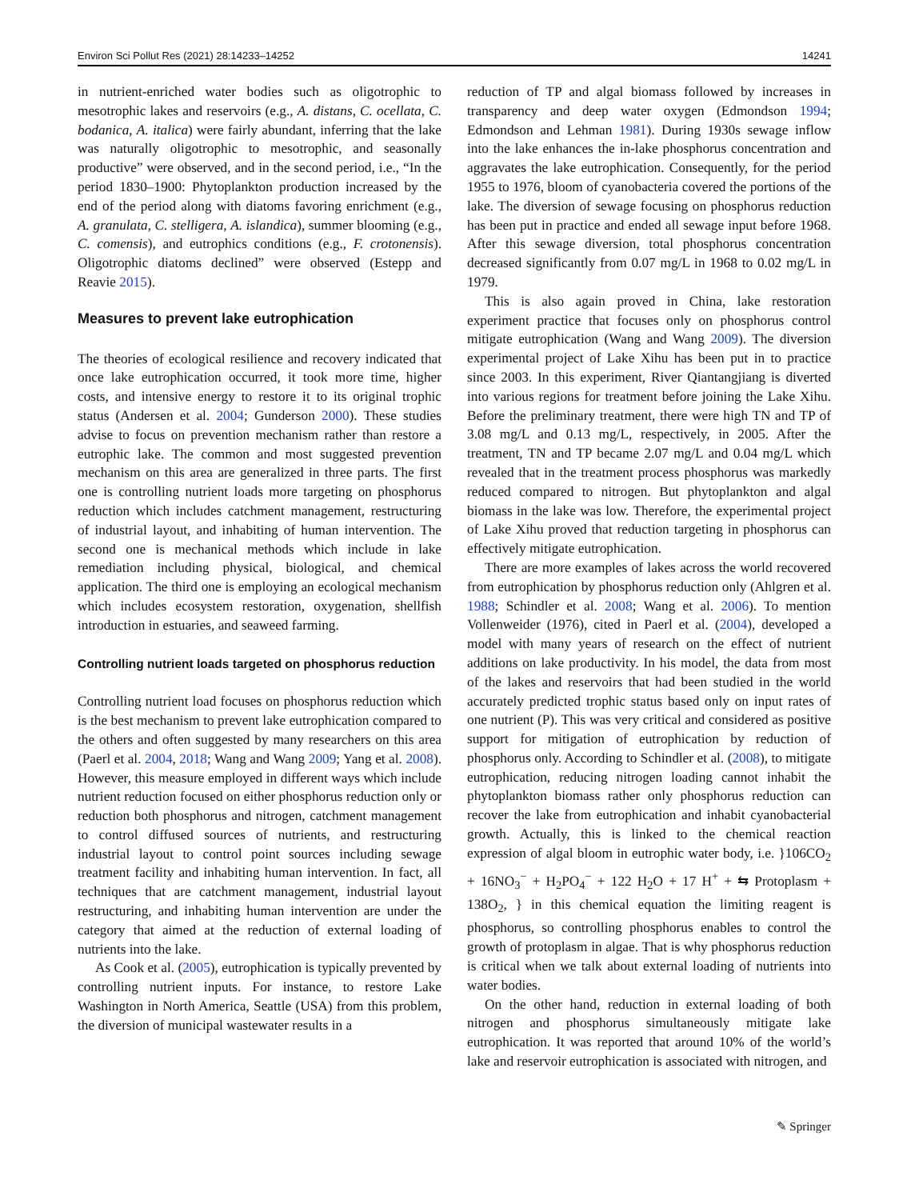Environ Sci Pollut Res (2021) 28:14233–14252 14241
in nutrient-enriched water bodies such as oligotrophic to mesotrophic lakes and reservoirs (e.g., A. distans, C. ocellata, C. bodanica, A. italica) were fairly abundant, inferring that the lake was naturally oligotrophic to mesotrophic, and seasonally productive” were observed, and in the second period, i.e., “In the period 1830–1900: Phytoplankton production increased by the end of the period along with diatoms favoring enrichment (e.g., A. granulata, C. stelligera, A. islandica), summer blooming (e.g., C. comensis), and eutrophics conditions (e.g., F. crotonensis). Oligotrophic diatoms declined” were observed (Estepp and Reavie 2015).
Measures to prevent lake eutrophication
The theories of ecological resilience and recovery indicated that once lake eutrophication occurred, it took more time, higher costs, and intensive energy to restore it to its original trophic status (Andersen et al. 2004; Gunderson 2000). These studies advise to focus on prevention mechanism rather than restore a eutrophic lake. The common and most suggested prevention mechanism on this area are generalized in three parts. The first one is controlling nutrient loads more targeting on phosphorus reduction which includes catchment management, restructuring of industrial layout, and inhabiting of human intervention. The second one is mechanical methods which include in lake remediation including physical, biological, and chemical application. The third one is employing an ecological mechanism which includes ecosystem restoration, oxygenation, shellfish introduction in estuaries, and seaweed farming.
Controlling nutrient loads targeted on phosphorus reduction
Controlling nutrient load focuses on phosphorus reduction which is the best mechanism to prevent lake eutrophication compared to the others and often suggested by many researchers on this area (Paerl et al. 2004, 2018; Wang and Wang 2009; Yang et al. 2008). However, this measure employed in different ways which include nutrient reduction focused on either phosphorus reduction only or reduction both phosphorus and nitrogen, catchment management to control diffused sources of nutrients, and restructuring industrial layout to control point sources including sewage treatment facility and inhabiting human intervention. In fact, all techniques that are catchment management, industrial layout restructuring, and inhabiting human intervention are under the category that aimed at the reduction of external loading of nutrients into the lake.
As Cook et al. (2005), eutrophication is typically prevented by controlling nutrient inputs. For instance, to restore Lake Washington in North America, Seattle (USA) from this problem, the diversion of municipal wastewater results in a
reduction of TP and algal biomass followed by increases in transparency and deep water oxygen (Edmondson 1994; Edmondson and Lehman 1981). During 1930s sewage inflow into the lake enhances the in-lake phosphorus concentration and aggravates the lake eutrophication. Consequently, for the period 1955 to 1976, bloom of cyanobacteria covered the portions of the lake. The diversion of sewage focusing on phosphorus reduction has been put in practice and ended all sewage input before 1968. After this sewage diversion, total phosphorus concentration decreased significantly from 0.07 mg/L in 1968 to 0.02 mg/L in 1979.
This is also again proved in China, lake restoration experiment practice that focuses only on phosphorus control mitigate eutrophication (Wang and Wang 2009). The diversion experimental project of Lake Xihu has been put in to practice since 2003. In this experiment, River Qiantangjiang is diverted into various regions for treatment before joining the Lake Xihu. Before the preliminary treatment, there were high TN and TP of 3.08 mg/L and 0.13 mg/L, respectively, in 2005. After the treatment, TN and TP became 2.07 mg/L and 0.04 mg/L which revealed that in the treatment process phosphorus was markedly reduced compared to nitrogen. But phytoplankton and algal biomass in the lake was low. Therefore, the experimental project of Lake Xihu proved that reduction targeting in phosphorus can effectively mitigate eutrophication.
There are more examples of lakes across the world recovered from eutrophication by phosphorus reduction only (Ahlgren et al. 1988; Schindler et al. 2008; Wang et al. 2006). To mention Vollenweider (1976), cited in Paerl et al. (2004), developed a model with many years of research on the effect of nutrient additions on lake productivity. In his model, the data from most of the lakes and reservoirs that had been studied in the world accurately predicted trophic status based only on input rates of one nutrient (P). This was very critical and considered as positive support for mitigation of eutrophication by reduction of phosphorus only. According to Schindler et al. (2008), to mitigate eutrophication, reducing nitrogen loading cannot inhabit the phytoplankton biomass rather only phosphorus reduction can recover the lake from eutrophication and inhabit cyanobacterial growth. Actually, this is linked to the chemical reaction expression of algal bloom in eutrophic water body, i.e. }106CO<sub>2</sub> + 16NO<sub>3</sub><sup>−</sup> + H<sub>2</sub>PO<sub>4</sub><sup>−</sup> + 122 H<sub>2</sub>O + 17 H<sup>+</sup> + ⇆ Protoplasm + 138O<sub>2</sub>, } in this chemical equation the limiting reagent is phosphorus, so controlling phosphorus enables to control the growth of protoplasm in algae. That is why phosphorus reduction is critical when we talk about external loading of nutrients into water bodies.
On the other hand, reduction in external loading of both nitrogen and phosphorus simultaneously mitigate lake eutrophication. It was reported that around 10% of the world’s lake and reservoir eutrophication is associated with nitrogen, and
✎ Springer